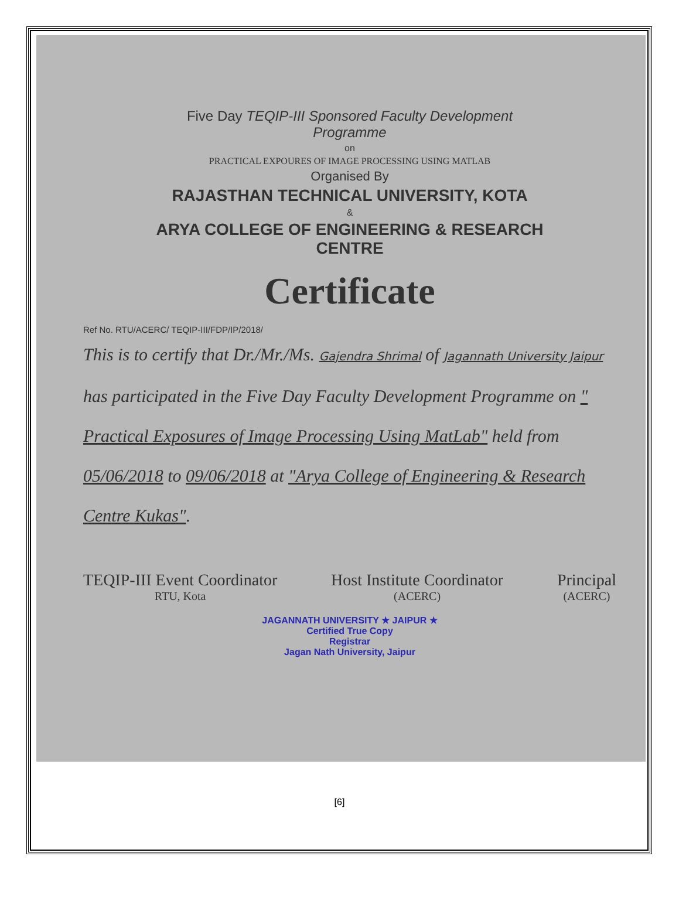Five Day TEQIP-III Sponsored Faculty Development Programme
on
PRACTICAL EXPOURES OF IMAGE PROCESSING USING MATLAB
Organised By
RAJASTHAN TECHNICAL UNIVERSITY, KOTA
&
ARYA COLLEGE OF ENGINEERING & RESEARCH CENTRE
Certificate
Ref No. RTU/ACERC/ TEQIP-III/FDP/IP/2018/
This is to certify that Dr./Mr./Ms. Gajendra Shrimal of Jagannath University Jaipur has participated in the Five Day Faculty Development Programme on " Practical Exposures of Image Processing Using MatLab" held from 05/06/2018 to 09/06/2018 at "Arya College of Engineering & Research Centre Kukas".
TEQIP-III Event Coordinator
RTU, Kota
Host Institute Coordinator
(ACERC)
Principal
(ACERC)
JAGANNATH UNIVERSITY ★ JAIPUR ★
Certified True Copy
Registrar
Jagan Nath University, Jaipur
[6]